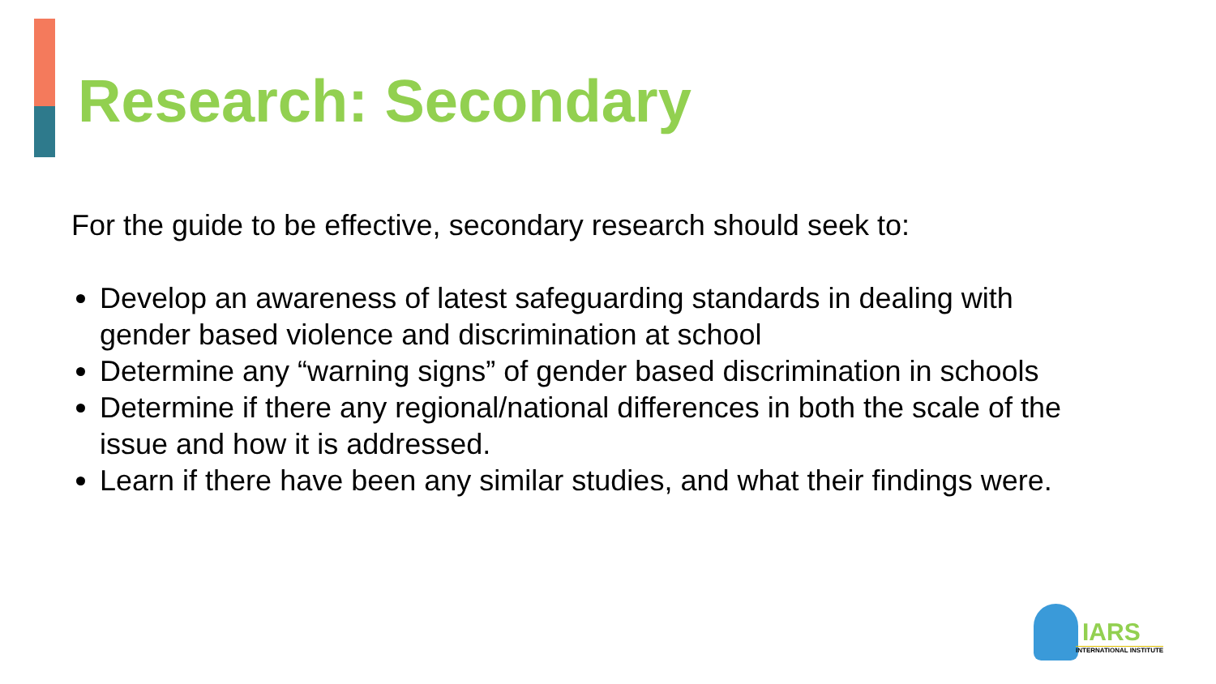Research: Secondary
For the guide to be effective, secondary research should seek to:
Develop an awareness of latest safeguarding standards in dealing with gender based violence and discrimination at school
Determine any “warning signs” of gender based discrimination in schools
Determine if there any regional/national differences in both the scale of the issue and how it is addressed.
Learn if there have been any similar studies, and what their findings were.
IARS
INTERNATIONAL INSTITUTE